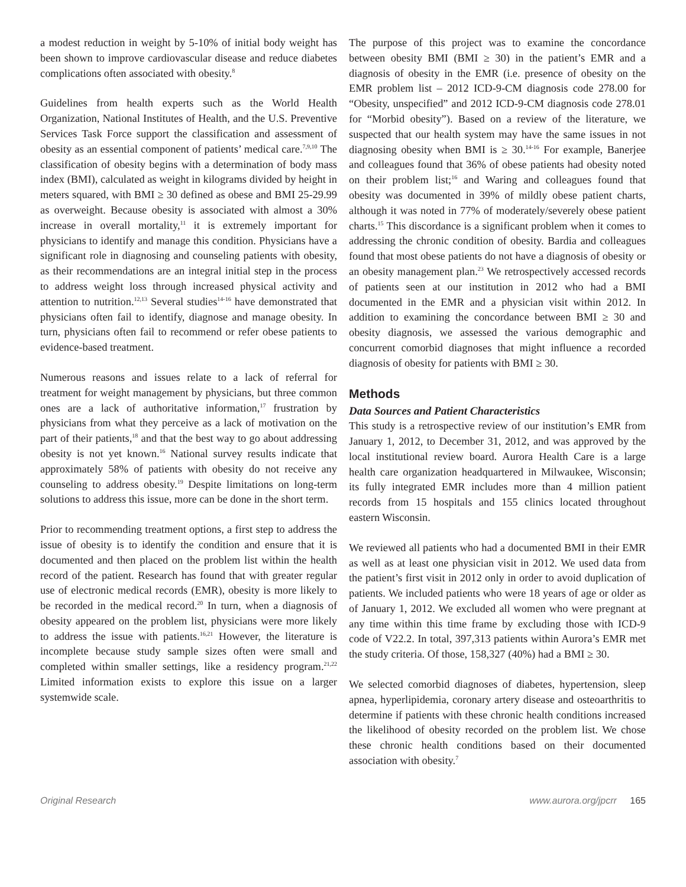a modest reduction in weight by 5-10% of initial body weight has been shown to improve cardiovascular disease and reduce diabetes complications often associated with obesity.<sup>8</sup>
Guidelines from health experts such as the World Health Organization, National Institutes of Health, and the U.S. Preventive Services Task Force support the classification and assessment of obesity as an essential component of patients’ medical care.<sup>7,9,10</sup> The classification of obesity begins with a determination of body mass index (BMI), calculated as weight in kilograms divided by height in meters squared, with BMI ≥ 30 defined as obese and BMI 25-29.99 as overweight. Because obesity is associated with almost a 30% increase in overall mortality,<sup>11</sup> it is extremely important for physicians to identify and manage this condition. Physicians have a significant role in diagnosing and counseling patients with obesity, as their recommendations are an integral initial step in the process to address weight loss through increased physical activity and attention to nutrition.<sup>12,13</sup> Several studies<sup>14-16</sup> have demonstrated that physicians often fail to identify, diagnose and manage obesity. In turn, physicians often fail to recommend or refer obese patients to evidence-based treatment.
Numerous reasons and issues relate to a lack of referral for treatment for weight management by physicians, but three common ones are a lack of authoritative information,<sup>17</sup> frustration by physicians from what they perceive as a lack of motivation on the part of their patients,<sup>18</sup> and that the best way to go about addressing obesity is not yet known.<sup>16</sup> National survey results indicate that approximately 58% of patients with obesity do not receive any counseling to address obesity.<sup>19</sup> Despite limitations on long-term solutions to address this issue, more can be done in the short term.
Prior to recommending treatment options, a first step to address the issue of obesity is to identify the condition and ensure that it is documented and then placed on the problem list within the health record of the patient. Research has found that with greater regular use of electronic medical records (EMR), obesity is more likely to be recorded in the medical record.<sup>20</sup> In turn, when a diagnosis of obesity appeared on the problem list, physicians were more likely to address the issue with patients.<sup>16,21</sup> However, the literature is incomplete because study sample sizes often were small and completed within smaller settings, like a residency program.<sup>21,22</sup> Limited information exists to explore this issue on a larger systemwide scale.
The purpose of this project was to examine the concordance between obesity BMI (BMI ≥ 30) in the patient’s EMR and a diagnosis of obesity in the EMR (i.e. presence of obesity on the EMR problem list – 2012 ICD-9-CM diagnosis code 278.00 for “Obesity, unspecified” and 2012 ICD-9-CM diagnosis code 278.01 for “Morbid obesity”). Based on a review of the literature, we suspected that our health system may have the same issues in not diagnosing obesity when BMI is ≥ 30.<sup>14-16</sup> For example, Banerjee and colleagues found that 36% of obese patients had obesity noted on their problem list;<sup>16</sup> and Waring and colleagues found that obesity was documented in 39% of mildly obese patient charts, although it was noted in 77% of moderately/severely obese patient charts.<sup>15</sup> This discordance is a significant problem when it comes to addressing the chronic condition of obesity. Bardia and colleagues found that most obese patients do not have a diagnosis of obesity or an obesity management plan.<sup>23</sup> We retrospectively accessed records of patients seen at our institution in 2012 who had a BMI documented in the EMR and a physician visit within 2012. In addition to examining the concordance between BMI ≥ 30 and obesity diagnosis, we assessed the various demographic and concurrent comorbid diagnoses that might influence a recorded diagnosis of obesity for patients with BMI ≥ 30.
Methods
Data Sources and Patient Characteristics
This study is a retrospective review of our institution’s EMR from January 1, 2012, to December 31, 2012, and was approved by the local institutional review board. Aurora Health Care is a large health care organization headquartered in Milwaukee, Wisconsin; its fully integrated EMR includes more than 4 million patient records from 15 hospitals and 155 clinics located throughout eastern Wisconsin.
We reviewed all patients who had a documented BMI in their EMR as well as at least one physician visit in 2012. We used data from the patient’s first visit in 2012 only in order to avoid duplication of patients. We included patients who were 18 years of age or older as of January 1, 2012. We excluded all women who were pregnant at any time within this time frame by excluding those with ICD-9 code of V22.2. In total, 397,313 patients within Aurora’s EMR met the study criteria. Of those, 158,327 (40%) had a BMI ≥ 30.
We selected comorbid diagnoses of diabetes, hypertension, sleep apnea, hyperlipidemia, coronary artery disease and osteoarthritis to determine if patients with these chronic health conditions increased the likelihood of obesity recorded on the problem list. We chose these chronic health conditions based on their documented association with obesity.<sup>7</sup>
Original Research www.aurora.org/jpcrr 165